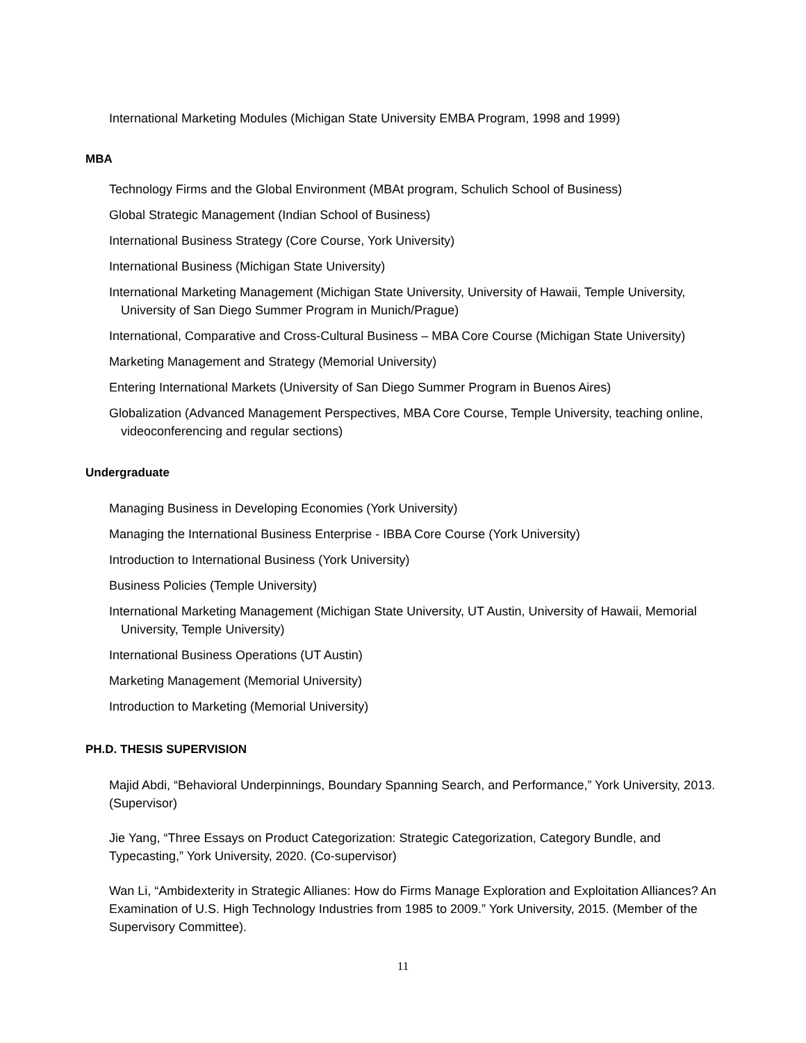International Marketing Modules (Michigan State University EMBA Program, 1998 and 1999)
MBA
Technology Firms and the Global Environment (MBAt program, Schulich School of Business)
Global Strategic Management (Indian School of Business)
International Business Strategy (Core Course, York University)
International Business (Michigan State University)
International Marketing Management (Michigan State University, University of Hawaii, Temple University, University of San Diego Summer Program in Munich/Prague)
International, Comparative and Cross-Cultural Business – MBA Core Course (Michigan State University)
Marketing Management and Strategy (Memorial University)
Entering International Markets (University of San Diego Summer Program in Buenos Aires)
Globalization (Advanced Management Perspectives, MBA Core Course, Temple University, teaching online, videoconferencing and regular sections)
Undergraduate
Managing Business in Developing Economies (York University)
Managing the International Business Enterprise - IBBA Core Course (York University)
Introduction to International Business (York University)
Business Policies (Temple University)
International Marketing Management (Michigan State University, UT Austin, University of Hawaii, Memorial University, Temple University)
International Business Operations (UT Austin)
Marketing Management (Memorial University)
Introduction to Marketing (Memorial University)
PH.D. THESIS SUPERVISION
Majid Abdi, “Behavioral Underpinnings, Boundary Spanning Search, and Performance,” York University, 2013. (Supervisor)
Jie Yang, “Three Essays on Product Categorization: Strategic Categorization, Category Bundle, and Typecasting,” York University, 2020. (Co-supervisor)
Wan Li, “Ambidexterity in Strategic Allianes: How do Firms Manage Exploration and Exploitation Alliances? An Examination of U.S. High Technology Industries from 1985 to 2009.” York University, 2015. (Member of the Supervisory Committee).
11